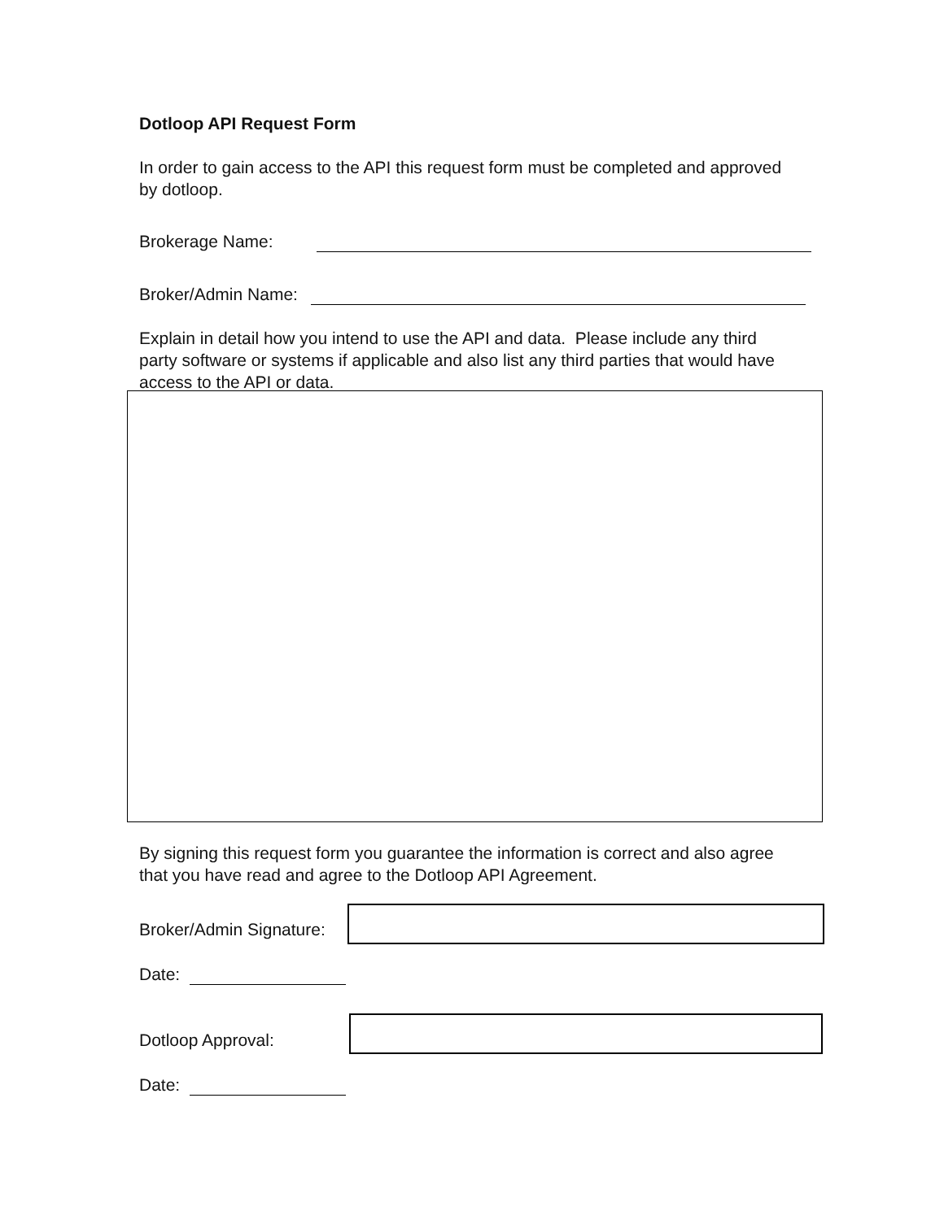Dotloop API Request Form
In order to gain access to the API this request form must be completed and approved by dotloop.
Brokerage Name:
Broker/Admin Name:
Explain in detail how you intend to use the API and data. Please include any third party software or systems if applicable and also list any third parties that would have access to the API or data.
By signing this request form you guarantee the information is correct and also agree that you have read and agree to the Dotloop API Agreement.
Broker/Admin Signature:
Date:
Dotloop Approval:
Date: